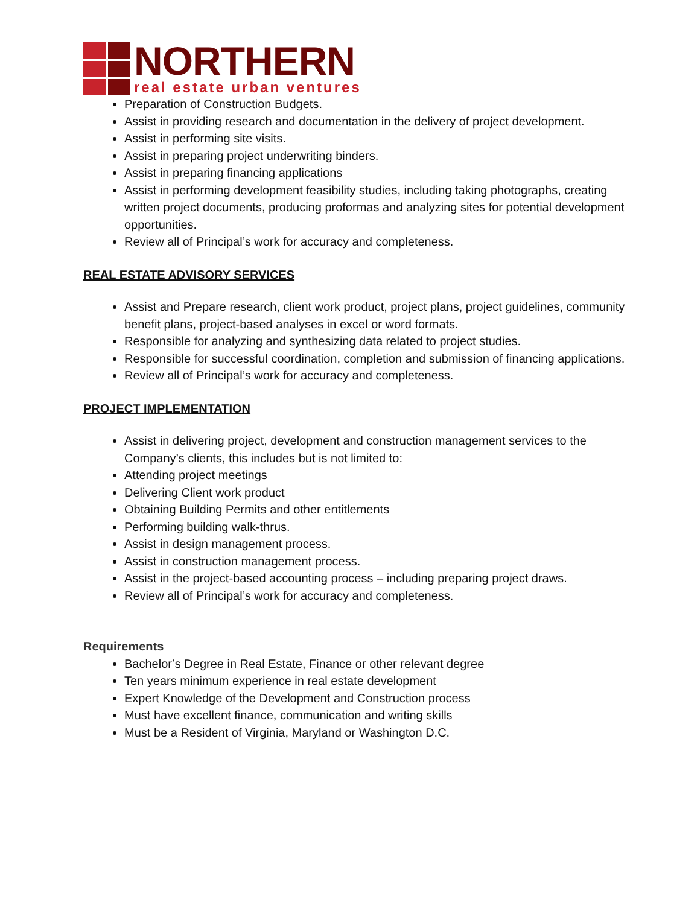NORTHERN
real estate urban ventures
Preparation of Construction Budgets.
Assist in providing research and documentation in the delivery of project development.
Assist in performing site visits.
Assist in preparing project underwriting binders.
Assist in preparing financing applications
Assist in performing development feasibility studies, including taking photographs, creating written project documents, producing proformas and analyzing sites for potential development opportunities.
Review all of Principal’s work for accuracy and completeness.
REAL ESTATE ADVISORY SERVICES
Assist and Prepare research, client work product, project plans, project guidelines, community benefit plans, project-based analyses in excel or word formats.
Responsible for analyzing and synthesizing data related to project studies.
Responsible for successful coordination, completion and submission of financing applications.
Review all of Principal’s work for accuracy and completeness.
PROJECT IMPLEMENTATION
Assist in delivering project, development and construction management services to the Company’s clients, this includes but is not limited to:
Attending project meetings
Delivering Client work product
Obtaining Building Permits and other entitlements
Performing building walk-thrus.
Assist in design management process.
Assist in construction management process.
Assist in the project-based accounting process – including preparing project draws.
Review all of Principal’s work for accuracy and completeness.
Requirements
Bachelor’s Degree in Real Estate, Finance or other relevant degree
Ten years minimum experience in real estate development
Expert Knowledge of the Development and Construction process
Must have excellent finance, communication and writing skills
Must be a Resident of Virginia, Maryland or Washington D.C.